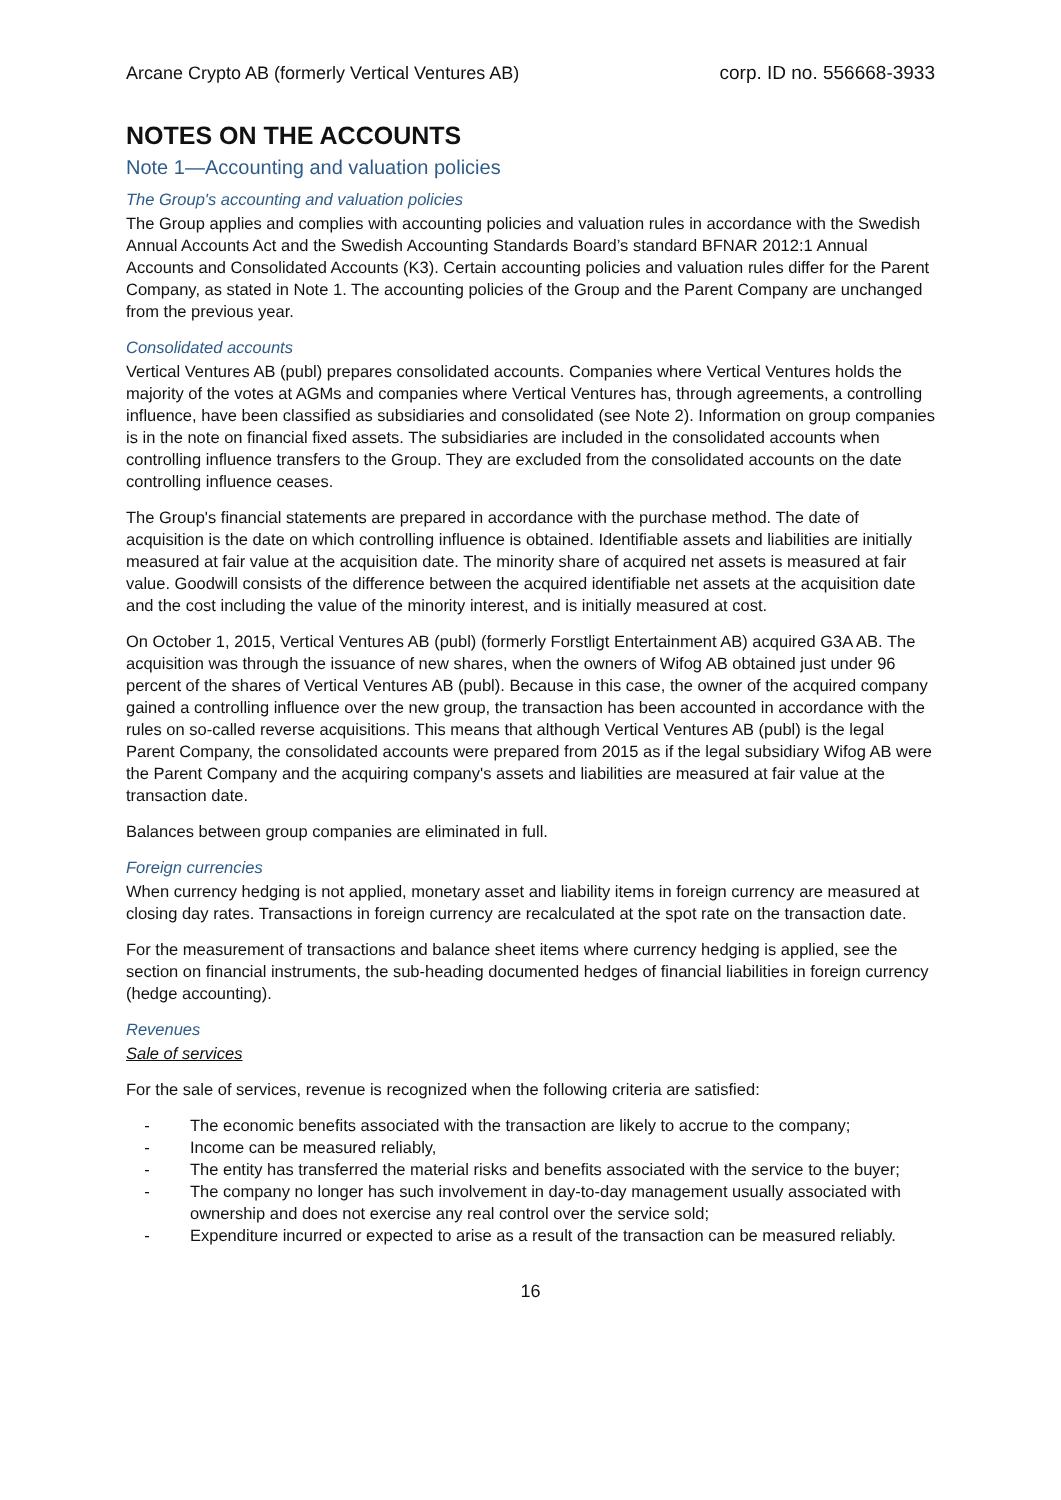Arcane Crypto AB (formerly Vertical Ventures AB) corp. ID no. 556668-3933
NOTES ON THE ACCOUNTS
Note 1—Accounting and valuation policies
The Group's accounting and valuation policies
The Group applies and complies with accounting policies and valuation rules in accordance with the Swedish Annual Accounts Act and the Swedish Accounting Standards Board’s standard BFNAR 2012:1 Annual Accounts and Consolidated Accounts (K3). Certain accounting policies and valuation rules differ for the Parent Company, as stated in Note 1. The accounting policies of the Group and the Parent Company are unchanged from the previous year.
Consolidated accounts
Vertical Ventures AB (publ) prepares consolidated accounts. Companies where Vertical Ventures holds the majority of the votes at AGMs and companies where Vertical Ventures has, through agreements, a controlling influence, have been classified as subsidiaries and consolidated (see Note 2). Information on group companies is in the note on financial fixed assets. The subsidiaries are included in the consolidated accounts when controlling influence transfers to the Group. They are excluded from the consolidated accounts on the date controlling influence ceases.
The Group's financial statements are prepared in accordance with the purchase method. The date of acquisition is the date on which controlling influence is obtained. Identifiable assets and liabilities are initially measured at fair value at the acquisition date. The minority share of acquired net assets is measured at fair value. Goodwill consists of the difference between the acquired identifiable net assets at the acquisition date and the cost including the value of the minority interest, and is initially measured at cost.
On October 1, 2015, Vertical Ventures AB (publ) (formerly Forstligt Entertainment AB) acquired G3A AB. The acquisition was through the issuance of new shares, when the owners of Wifog AB obtained just under 96 percent of the shares of Vertical Ventures AB (publ). Because in this case, the owner of the acquired company gained a controlling influence over the new group, the transaction has been accounted in accordance with the rules on so-called reverse acquisitions. This means that although Vertical Ventures AB (publ) is the legal Parent Company, the consolidated accounts were prepared from 2015 as if the legal subsidiary Wifog AB were the Parent Company and the acquiring company's assets and liabilities are measured at fair value at the transaction date.
Balances between group companies are eliminated in full.
Foreign currencies
When currency hedging is not applied, monetary asset and liability items in foreign currency are measured at closing day rates. Transactions in foreign currency are recalculated at the spot rate on the transaction date.
For the measurement of transactions and balance sheet items where currency hedging is applied, see the section on financial instruments, the sub-heading documented hedges of financial liabilities in foreign currency (hedge accounting).
Revenues
Sale of services
For the sale of services, revenue is recognized when the following criteria are satisfied:
- The economic benefits associated with the transaction are likely to accrue to the company;
- Income can be measured reliably,
- The entity has transferred the material risks and benefits associated with the service to the buyer;
- The company no longer has such involvement in day-to-day management usually associated with ownership and does not exercise any real control over the service sold;
- Expenditure incurred or expected to arise as a result of the transaction can be measured reliably.
16